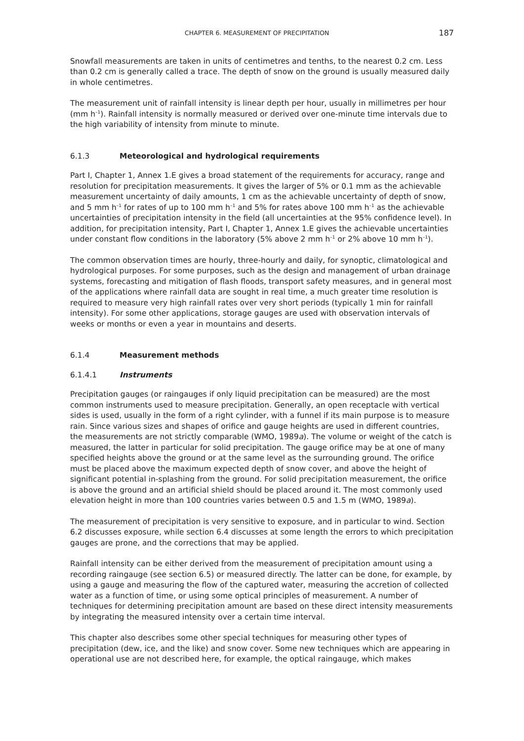CHAPTER 6. MEASUREMENT OF PRECIPITATION 187
Snowfall measurements are taken in units of centimetres and tenths, to the nearest 0.2 cm. Less than 0.2 cm is generally called a trace. The depth of snow on the ground is usually measured daily in whole centimetres.
The measurement unit of rainfall intensity is linear depth per hour, usually in millimetres per hour (mm h<sup>–1</sup>). Rainfall intensity is normally measured or derived over one-minute time intervals due to the high variability of intensity from minute to minute.
6.1.3 Meteorological and hydrological requirements
Part I, Chapter 1, Annex 1.E gives a broad statement of the requirements for accuracy, range and resolution for precipitation measurements. It gives the larger of 5% or 0.1 mm as the achievable measurement uncertainty of daily amounts, 1 cm as the achievable uncertainty of depth of snow, and 5 mm h<sup>–1</sup> for rates of up to 100 mm h<sup>–1</sup> and 5% for rates above 100 mm h<sup>–1</sup> as the achievable uncertainties of precipitation intensity in the field (all uncertainties at the 95% confidence level). In addition, for precipitation intensity, Part I, Chapter 1, Annex 1.E gives the achievable uncertainties under constant flow conditions in the laboratory (5% above 2 mm h<sup>–1</sup> or 2% above 10 mm h<sup>–1</sup>).
The common observation times are hourly, three-hourly and daily, for synoptic, climatological and hydrological purposes. For some purposes, such as the design and management of urban drainage systems, forecasting and mitigation of flash floods, transport safety measures, and in general most of the applications where rainfall data are sought in real time, a much greater time resolution is required to measure very high rainfall rates over very short periods (typically 1 min for rainfall intensity). For some other applications, storage gauges are used with observation intervals of weeks or months or even a year in mountains and deserts.
6.1.4 Measurement methods
6.1.4.1 Instruments
Precipitation gauges (or raingauges if only liquid precipitation can be measured) are the most common instruments used to measure precipitation. Generally, an open receptacle with vertical sides is used, usually in the form of a right cylinder, with a funnel if its main purpose is to measure rain. Since various sizes and shapes of orifice and gauge heights are used in different countries, the measurements are not strictly comparable (WMO, 1989a). The volume or weight of the catch is measured, the latter in particular for solid precipitation. The gauge orifice may be at one of many specified heights above the ground or at the same level as the surrounding ground. The orifice must be placed above the maximum expected depth of snow cover, and above the height of significant potential in-splashing from the ground. For solid precipitation measurement, the orifice is above the ground and an artificial shield should be placed around it. The most commonly used elevation height in more than 100 countries varies between 0.5 and 1.5 m (WMO, 1989a).
The measurement of precipitation is very sensitive to exposure, and in particular to wind. Section 6.2 discusses exposure, while section 6.4 discusses at some length the errors to which precipitation gauges are prone, and the corrections that may be applied.
Rainfall intensity can be either derived from the measurement of precipitation amount using a recording raingauge (see section 6.5) or measured directly. The latter can be done, for example, by using a gauge and measuring the flow of the captured water, measuring the accretion of collected water as a function of time, or using some optical principles of measurement. A number of techniques for determining precipitation amount are based on these direct intensity measurements by integrating the measured intensity over a certain time interval.
This chapter also describes some other special techniques for measuring other types of precipitation (dew, ice, and the like) and snow cover. Some new techniques which are appearing in operational use are not described here, for example, the optical raingauge, which makes